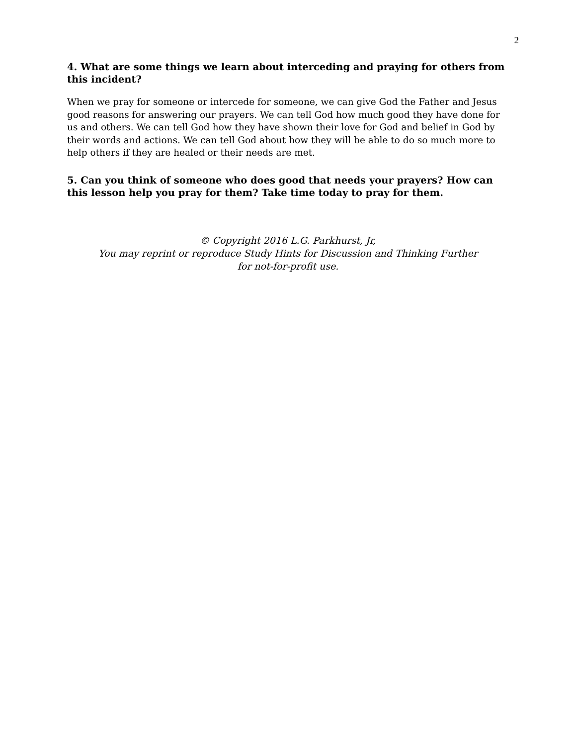2
4. What are some things we learn about interceding and praying for others from this incident?
When we pray for someone or intercede for someone, we can give God the Father and Jesus good reasons for answering our prayers. We can tell God how much good they have done for us and others. We can tell God how they have shown their love for God and belief in God by their words and actions. We can tell God about how they will be able to do so much more to help others if they are healed or their needs are met.
5. Can you think of someone who does good that needs your prayers? How can this lesson help you pray for them? Take time today to pray for them.
© Copyright 2016 L.G. Parkhurst, Jr,
You may reprint or reproduce Study Hints for Discussion and Thinking Further
for not-for-profit use.